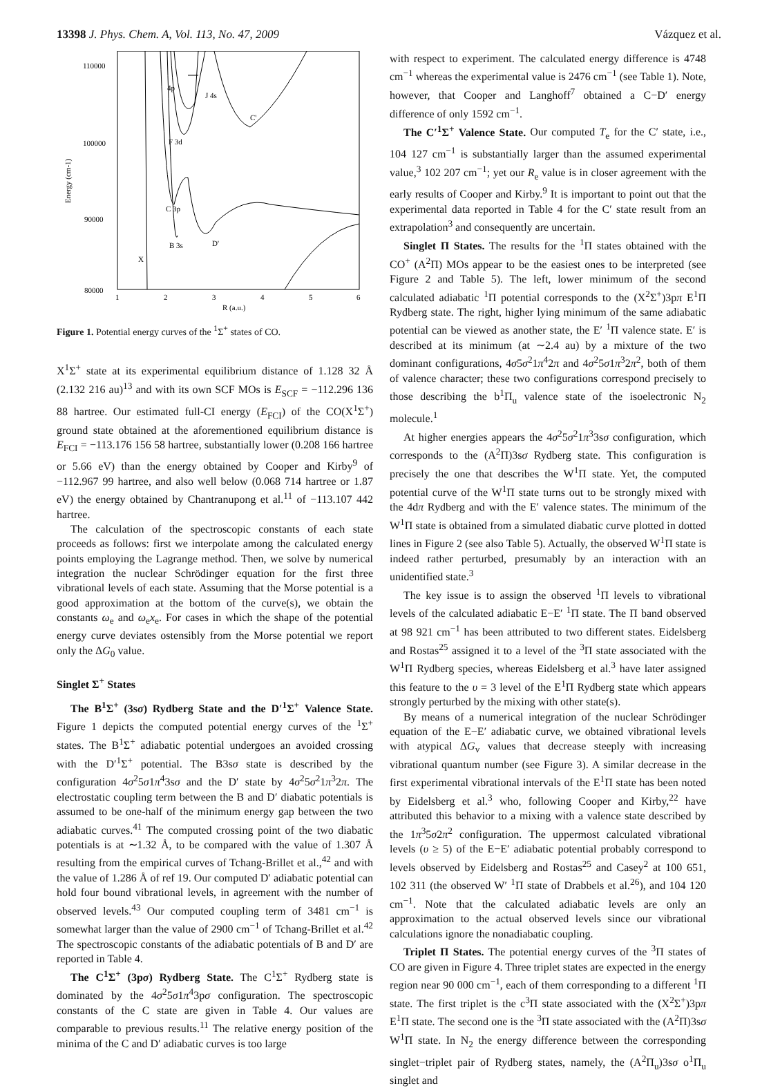13398 J. Phys. Chem. A, Vol. 113, No. 47, 2009 Vázquez et al.
110000
100000
90000
80000
1
2
3
4
5
6
R (a.u.)
Energy (cm-1)
4p
J 4s
C'
F 3d
C 3p
B 3s
D'
X
Figure 1. Potential energy curves of the <sup>1</sup>Σ<sup>+</sup> states of CO.
X<sup>1</sup>Σ<sup>+</sup> state at its experimental equilibrium distance of 1.128 32 Å (2.132 216 au)<sup>13</sup> and with its own SCF MOs is E<sub>SCF</sub> = −112.296 136 88 hartree. Our estimated full-CI energy (E<sub>FCI</sub>) of the CO(X<sup>1</sup>Σ<sup>+</sup>) ground state obtained at the aforementioned equilibrium distance is E<sub>FCI</sub> = −113.176 156 58 hartree, substantially lower (0.208 166 hartree or 5.66 eV) than the energy obtained by Cooper and Kirby<sup>9</sup> of −112.967 99 hartree, and also well below (0.068 714 hartree or 1.87 eV) the energy obtained by Chantranupong et al.<sup>11</sup> of −113.107 442 hartree.
The calculation of the spectroscopic constants of each state proceeds as follows: first we interpolate among the calculated energy points employing the Lagrange method. Then, we solve by numerical integration the nuclear Schrödinger equation for the first three vibrational levels of each state. Assuming that the Morse potential is a good approximation at the bottom of the curve(s), we obtain the constants ω<sub>e</sub> and ω<sub>e</sub>x<sub>e</sub>. For cases in which the shape of the potential energy curve deviates ostensibly from the Morse potential we report only the ΔG<sub>0</sub> value.
Singlet Σ<sup>+</sup> States
The B<sup>1</sup>Σ<sup>+</sup> (3sσ) Rydberg State and the D′<sup>1</sup>Σ<sup>+</sup> Valence State. Figure 1 depicts the computed potential energy curves of the <sup>1</sup>Σ<sup>+</sup> states. The B<sup>1</sup>Σ<sup>+</sup> adiabatic potential undergoes an avoided crossing with the D′<sup>1</sup>Σ<sup>+</sup> potential. The B3sσ state is described by the configuration 4σ<sup>2</sup>5σ1π<sup>4</sup>3sσ and the D′ state by 4σ<sup>2</sup>5σ<sup>2</sup>1π<sup>3</sup>2π. The electrostatic coupling term between the B and D′ diabatic potentials is assumed to be one-half of the minimum energy gap between the two adiabatic curves.<sup>41</sup> The computed crossing point of the two diabatic potentials is at ∼1.32 Å, to be compared with the value of 1.307 Å resulting from the empirical curves of Tchang-Brillet et al.,<sup>42</sup> and with the value of 1.286 Å of ref 19. Our computed D′ adiabatic potential can hold four bound vibrational levels, in agreement with the number of observed levels.<sup>43</sup> Our computed coupling term of 3481 cm<sup>−1</sup> is somewhat larger than the value of 2900 cm<sup>−1</sup> of Tchang-Brillet et al.<sup>42</sup> The spectroscopic constants of the adiabatic potentials of B and D′ are reported in Table 4.
The C<sup>1</sup>Σ<sup>+</sup> (3pσ) Rydberg State. The C<sup>1</sup>Σ<sup>+</sup> Rydberg state is dominated by the 4σ<sup>2</sup>5σ1π<sup>4</sup>3pσ configuration. The spectroscopic constants of the C state are given in Table 4. Our values are comparable to previous results.<sup>11</sup> The relative energy position of the minima of the C and D′ adiabatic curves is too large
with respect to experiment. The calculated energy difference is 4748 cm<sup>−1</sup> whereas the experimental value is 2476 cm<sup>−1</sup> (see Table 1). Note, however, that Cooper and Langhoff<sup>7</sup> obtained a C−D′ energy difference of only 1592 cm<sup>−1</sup>.
The C′<sup>1</sup>Σ<sup>+</sup> Valence State. Our computed T<sub>e</sub> for the C′ state, i.e., 104 127 cm<sup>−1</sup> is substantially larger than the assumed experimental value,<sup>3</sup> 102 207 cm<sup>−1</sup>; yet our R<sub>e</sub> value is in closer agreement with the early results of Cooper and Kirby.<sup>9</sup> It is important to point out that the experimental data reported in Table 4 for the C′ state result from an extrapolation<sup>3</sup> and consequently are uncertain.
Singlet Π States. The results for the <sup>1</sup>Π states obtained with the CO<sup>+</sup> (A<sup>2</sup>Π) MOs appear to be the easiest ones to be interpreted (see Figure 2 and Table 5). The left, lower minimum of the second calculated adiabatic <sup>1</sup>Π potential corresponds to the (X<sup>2</sup>Σ<sup>+</sup>)3pπ E<sup>1</sup>Π Rydberg state. The right, higher lying minimum of the same adiabatic potential can be viewed as another state, the E′ <sup>1</sup>Π valence state. E′ is described at its minimum (at ∼2.4 au) by a mixture of the two dominant configurations, 4σ5σ<sup>2</sup>1π<sup>4</sup>2π and 4σ<sup>2</sup>5σ1π<sup>3</sup>2π<sup>2</sup>, both of them of valence character; these two configurations correspond precisely to those describing the b<sup>1</sup>Π<sub>u</sub> valence state of the isoelectronic N<sub>2</sub> molecule.<sup>1</sup>
At higher energies appears the 4σ<sup>2</sup>5σ<sup>2</sup>1π<sup>3</sup>3sσ configuration, which corresponds to the (A<sup>2</sup>Π)3sσ Rydberg state. This configuration is precisely the one that describes the W<sup>1</sup>Π state. Yet, the computed potential curve of the W<sup>1</sup>Π state turns out to be strongly mixed with the 4dπ Rydberg and with the E′ valence states. The minimum of the W<sup>1</sup>Π state is obtained from a simulated diabatic curve plotted in dotted lines in Figure 2 (see also Table 5). Actually, the observed W<sup>1</sup>Π state is indeed rather perturbed, presumably by an interaction with an unidentified state.<sup>3</sup>
The key issue is to assign the observed <sup>1</sup>Π levels to vibrational levels of the calculated adiabatic E−E′ <sup>1</sup>Π state. The Π band observed at 98 921 cm<sup>−1</sup> has been attributed to two different states. Eidelsberg and Rostas<sup>25</sup> assigned it to a level of the <sup>3</sup>Π state associated with the W<sup>1</sup>Π Rydberg species, whereas Eidelsberg et al.<sup>3</sup> have later assigned this feature to the υ = 3 level of the E<sup>1</sup>Π Rydberg state which appears strongly perturbed by the mixing with other state(s).
By means of a numerical integration of the nuclear Schrödinger equation of the E−E′ adiabatic curve, we obtained vibrational levels with atypical ΔG<sub>v</sub> values that decrease steeply with increasing vibrational quantum number (see Figure 3). A similar decrease in the first experimental vibrational intervals of the E<sup>1</sup>Π state has been noted by Eidelsberg et al.<sup>3</sup> who, following Cooper and Kirby,<sup>22</sup> have attributed this behavior to a mixing with a valence state described by the 1π<sup>3</sup>5σ2π<sup>2</sup> configuration. The uppermost calculated vibrational levels (υ ≥ 5) of the E−E′ adiabatic potential probably correspond to levels observed by Eidelsberg and Rostas<sup>25</sup> and Casey<sup>2</sup> at 100 651, 102 311 (the observed W′ <sup>1</sup>Π state of Drabbels et al.<sup>26</sup>), and 104 120 cm<sup>−1</sup>. Note that the calculated adiabatic levels are only an approximation to the actual observed levels since our vibrational calculations ignore the nonadiabatic coupling.
Triplet Π States. The potential energy curves of the <sup>3</sup>Π states of CO are given in Figure 4. Three triplet states are expected in the energy region near 90 000 cm<sup>−1</sup>, each of them corresponding to a different <sup>1</sup>Π state. The first triplet is the c<sup>3</sup>Π state associated with the (X<sup>2</sup>Σ<sup>+</sup>)3pπ E<sup>1</sup>Π state. The second one is the <sup>3</sup>Π state associated with the (A<sup>2</sup>Π)3sσ W<sup>1</sup>Π state. In N<sub>2</sub> the energy difference between the corresponding singlet−triplet pair of Rydberg states, namely, the (A<sup>2</sup>Π<sub>u</sub>)3sσ o<sup>1</sup>Π<sub>u</sub> singlet and